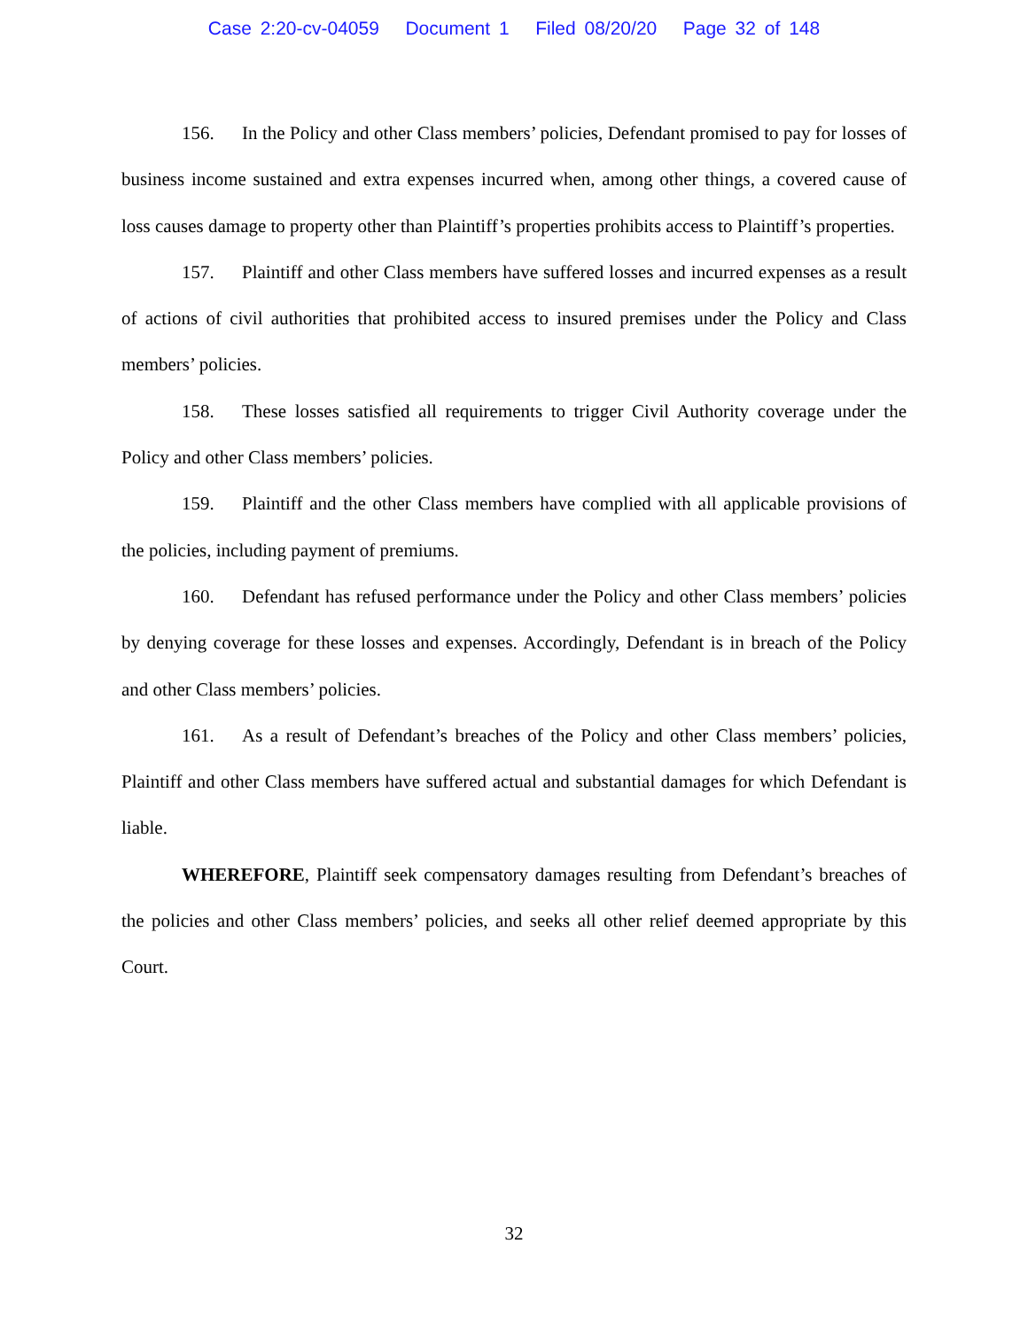Case 2:20-cv-04059 Document 1 Filed 08/20/20 Page 32 of 148
156. In the Policy and other Class members’ policies, Defendant promised to pay for losses of business income sustained and extra expenses incurred when, among other things, a covered cause of loss causes damage to property other than Plaintiff’s properties prohibits access to Plaintiff’s properties.
157. Plaintiff and other Class members have suffered losses and incurred expenses as a result of actions of civil authorities that prohibited access to insured premises under the Policy and Class members’ policies.
158. These losses satisfied all requirements to trigger Civil Authority coverage under the Policy and other Class members’ policies.
159. Plaintiff and the other Class members have complied with all applicable provisions of the policies, including payment of premiums.
160. Defendant has refused performance under the Policy and other Class members’ policies by denying coverage for these losses and expenses. Accordingly, Defendant is in breach of the Policy and other Class members’ policies.
161. As a result of Defendant’s breaches of the Policy and other Class members’ policies, Plaintiff and other Class members have suffered actual and substantial damages for which Defendant is liable.
WHEREFORE, Plaintiff seek compensatory damages resulting from Defendant’s breaches of the policies and other Class members’ policies, and seeks all other relief deemed appropriate by this Court.
32